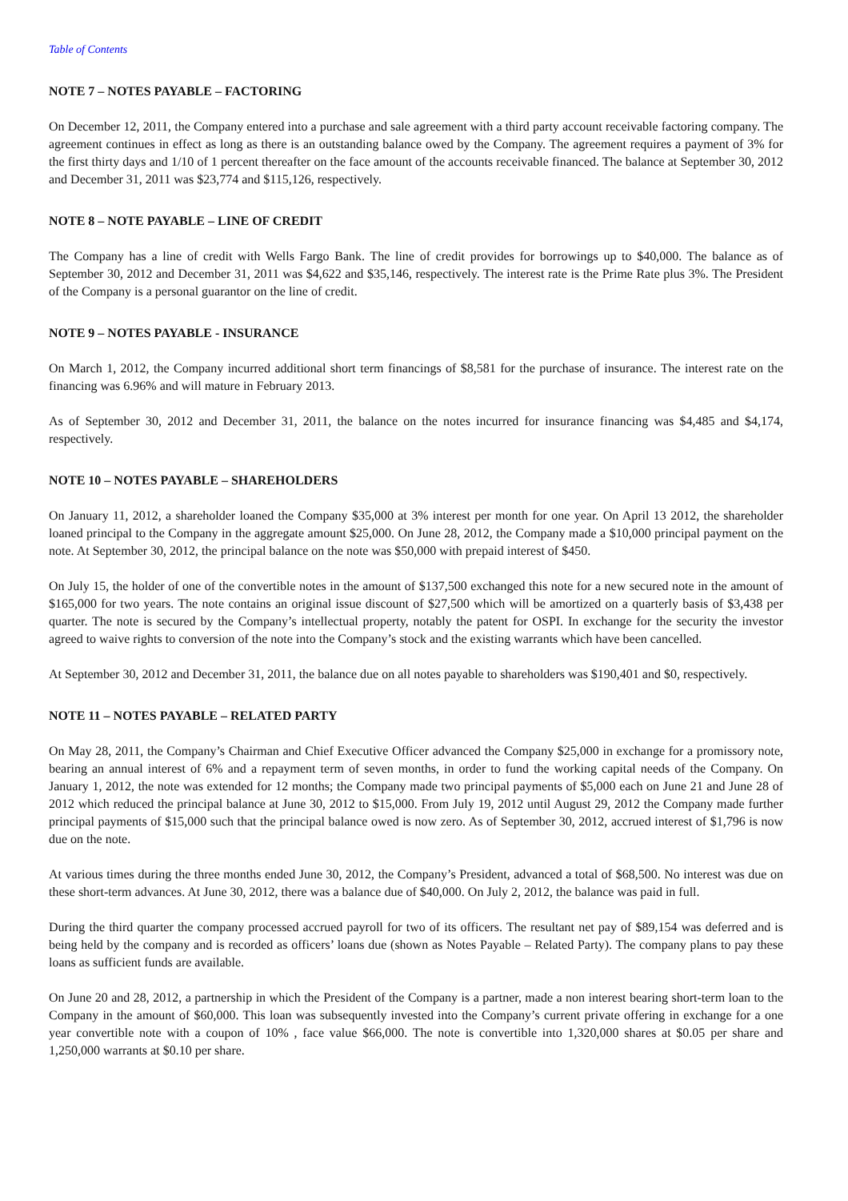Table of Contents
NOTE 7 – NOTES PAYABLE – FACTORING
On December 12, 2011, the Company entered into a purchase and sale agreement with a third party account receivable factoring company. The agreement continues in effect as long as there is an outstanding balance owed by the Company. The agreement requires a payment of 3% for the first thirty days and 1/10 of 1 percent thereafter on the face amount of the accounts receivable financed. The balance at September 30, 2012 and December 31, 2011 was $23,774 and $115,126, respectively.
NOTE 8 – NOTE PAYABLE – LINE OF CREDIT
The Company has a line of credit with Wells Fargo Bank. The line of credit provides for borrowings up to $40,000. The balance as of September 30, 2012 and December 31, 2011 was $4,622 and $35,146, respectively. The interest rate is the Prime Rate plus 3%. The President of the Company is a personal guarantor on the line of credit.
NOTE 9 – NOTES PAYABLE - INSURANCE
On March 1, 2012, the Company incurred additional short term financings of $8,581 for the purchase of insurance. The interest rate on the financing was 6.96% and will mature in February 2013.
As of September 30, 2012 and December 31, 2011, the balance on the notes incurred for insurance financing was $4,485 and $4,174, respectively.
NOTE 10 – NOTES PAYABLE – SHAREHOLDERS
On January 11, 2012, a shareholder loaned the Company $35,000 at 3% interest per month for one year. On April 13 2012, the shareholder loaned principal to the Company in the aggregate amount $25,000. On June 28, 2012, the Company made a $10,000 principal payment on the note. At September 30, 2012, the principal balance on the note was $50,000 with prepaid interest of $450.
On July 15, the holder of one of the convertible notes in the amount of $137,500 exchanged this note for a new secured note in the amount of $165,000 for two years. The note contains an original issue discount of $27,500 which will be amortized on a quarterly basis of $3,438 per quarter. The note is secured by the Company’s intellectual property, notably the patent for OSPI. In exchange for the security the investor agreed to waive rights to conversion of the note into the Company’s stock and the existing warrants which have been cancelled.
At September 30, 2012 and December 31, 2011, the balance due on all notes payable to shareholders was $190,401 and $0, respectively.
NOTE 11 – NOTES PAYABLE – RELATED PARTY
On May 28, 2011, the Company’s Chairman and Chief Executive Officer advanced the Company $25,000 in exchange for a promissory note, bearing an annual interest of 6% and a repayment term of seven months, in order to fund the working capital needs of the Company. On January 1, 2012, the note was extended for 12 months; the Company made two principal payments of $5,000 each on June 21 and June 28 of 2012 which reduced the principal balance at June 30, 2012 to $15,000. From July 19, 2012 until August 29, 2012 the Company made further principal payments of $15,000 such that the principal balance owed is now zero. As of September 30, 2012, accrued interest of $1,796 is now due on the note.
At various times during the three months ended June 30, 2012, the Company’s President, advanced a total of $68,500. No interest was due on these short-term advances. At June 30, 2012, there was a balance due of $40,000. On July 2, 2012, the balance was paid in full.
During the third quarter the company processed accrued payroll for two of its officers. The resultant net pay of $89,154 was deferred and is being held by the company and is recorded as officers’ loans due (shown as Notes Payable – Related Party). The company plans to pay these loans as sufficient funds are available.
On June 20 and 28, 2012, a partnership in which the President of the Company is a partner, made a non interest bearing short-term loan to the Company in the amount of $60,000. This loan was subsequently invested into the Company’s current private offering in exchange for a one year convertible note with a coupon of 10% , face value $66,000. The note is convertible into 1,320,000 shares at $0.05 per share and 1,250,000 warrants at $0.10 per share.